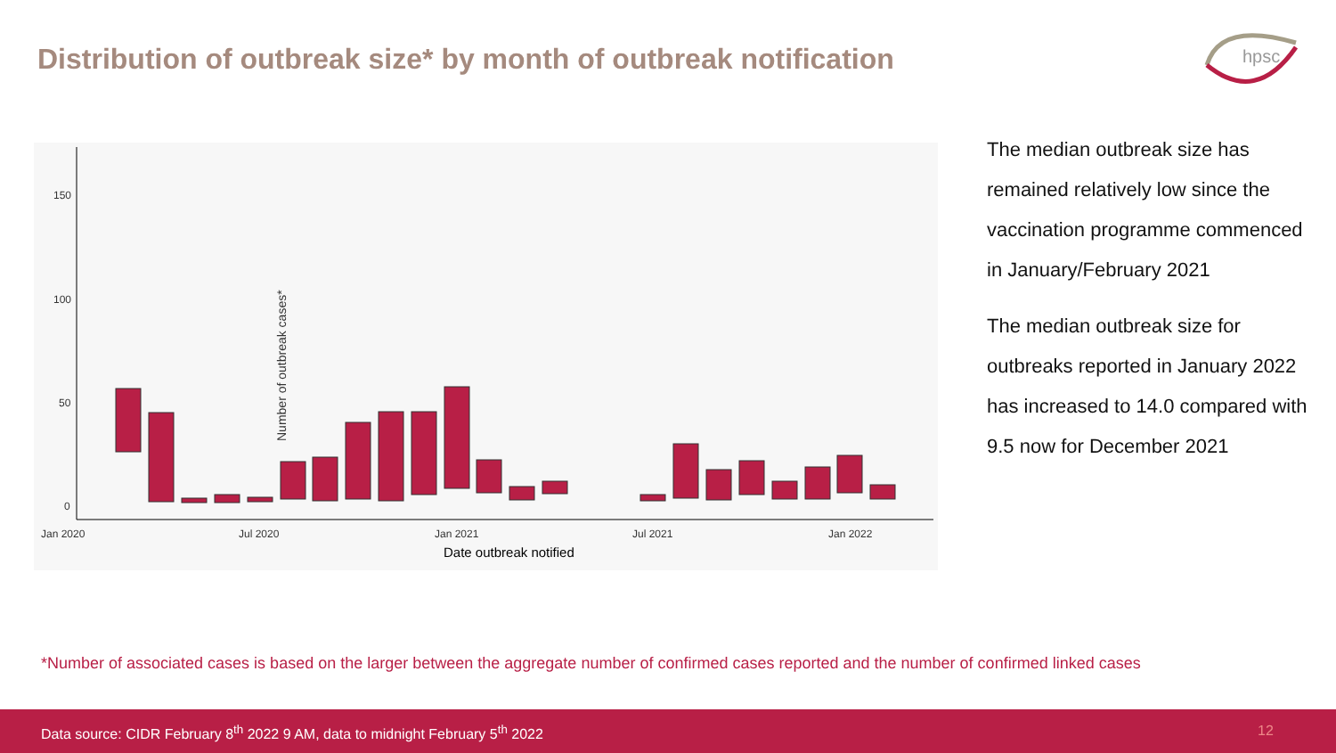Distribution of outbreak size* by month of outbreak notification
hpsc
150
100
50
0
Number of outbreak cases*
Jan 2020
Jul 2020
Jan 2021
Jul 2021
Jan 2022
Date outbreak notified
The median outbreak size has remained relatively low since the vaccination programme commenced in January/February 2021
The median outbreak size for outbreaks reported in January 2022 has increased to 14.0 compared with 9.5 now for December 2021
*Number of associated cases is based on the larger between the aggregate number of confirmed cases reported and the number of confirmed linked cases
Data source: CIDR February 8<sup>th</sup> 2022 9 AM, data to midnight February 5<sup>th</sup> 2022 12